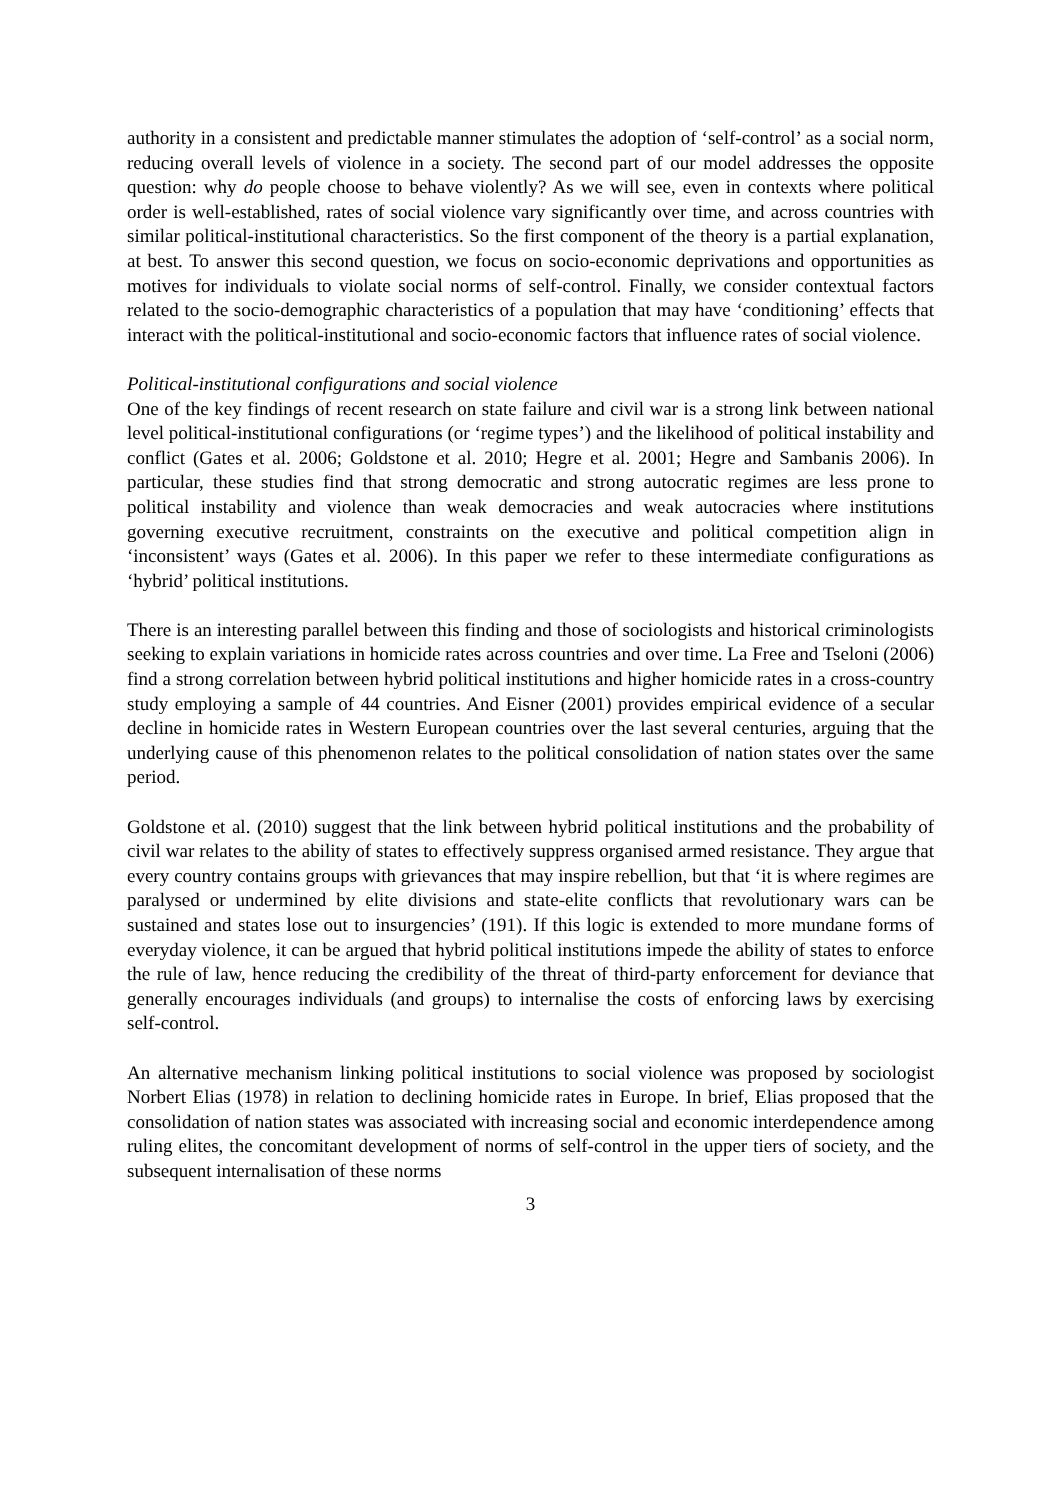authority in a consistent and predictable manner stimulates the adoption of ‘self-control’ as a social norm, reducing overall levels of violence in a society. The second part of our model addresses the opposite question: why do people choose to behave violently? As we will see, even in contexts where political order is well-established, rates of social violence vary significantly over time, and across countries with similar political-institutional characteristics. So the first component of the theory is a partial explanation, at best. To answer this second question, we focus on socio-economic deprivations and opportunities as motives for individuals to violate social norms of self-control. Finally, we consider contextual factors related to the socio-demographic characteristics of a population that may have ‘conditioning’ effects that interact with the political-institutional and socio-economic factors that influence rates of social violence.
Political-institutional configurations and social violence
One of the key findings of recent research on state failure and civil war is a strong link between national level political-institutional configurations (or ‘regime types’) and the likelihood of political instability and conflict (Gates et al. 2006; Goldstone et al. 2010; Hegre et al. 2001; Hegre and Sambanis 2006). In particular, these studies find that strong democratic and strong autocratic regimes are less prone to political instability and violence than weak democracies and weak autocracies where institutions governing executive recruitment, constraints on the executive and political competition align in ‘inconsistent’ ways (Gates et al. 2006). In this paper we refer to these intermediate configurations as ‘hybrid’ political institutions.
There is an interesting parallel between this finding and those of sociologists and historical criminologists seeking to explain variations in homicide rates across countries and over time. La Free and Tseloni (2006) find a strong correlation between hybrid political institutions and higher homicide rates in a cross-country study employing a sample of 44 countries. And Eisner (2001) provides empirical evidence of a secular decline in homicide rates in Western European countries over the last several centuries, arguing that the underlying cause of this phenomenon relates to the political consolidation of nation states over the same period.
Goldstone et al. (2010) suggest that the link between hybrid political institutions and the probability of civil war relates to the ability of states to effectively suppress organised armed resistance. They argue that every country contains groups with grievances that may inspire rebellion, but that ‘it is where regimes are paralysed or undermined by elite divisions and state-elite conflicts that revolutionary wars can be sustained and states lose out to insurgencies’ (191). If this logic is extended to more mundane forms of everyday violence, it can be argued that hybrid political institutions impede the ability of states to enforce the rule of law, hence reducing the credibility of the threat of third-party enforcement for deviance that generally encourages individuals (and groups) to internalise the costs of enforcing laws by exercising self-control.
An alternative mechanism linking political institutions to social violence was proposed by sociologist Norbert Elias (1978) in relation to declining homicide rates in Europe. In brief, Elias proposed that the consolidation of nation states was associated with increasing social and economic interdependence among ruling elites, the concomitant development of norms of self-control in the upper tiers of society, and the subsequent internalisation of these norms
3